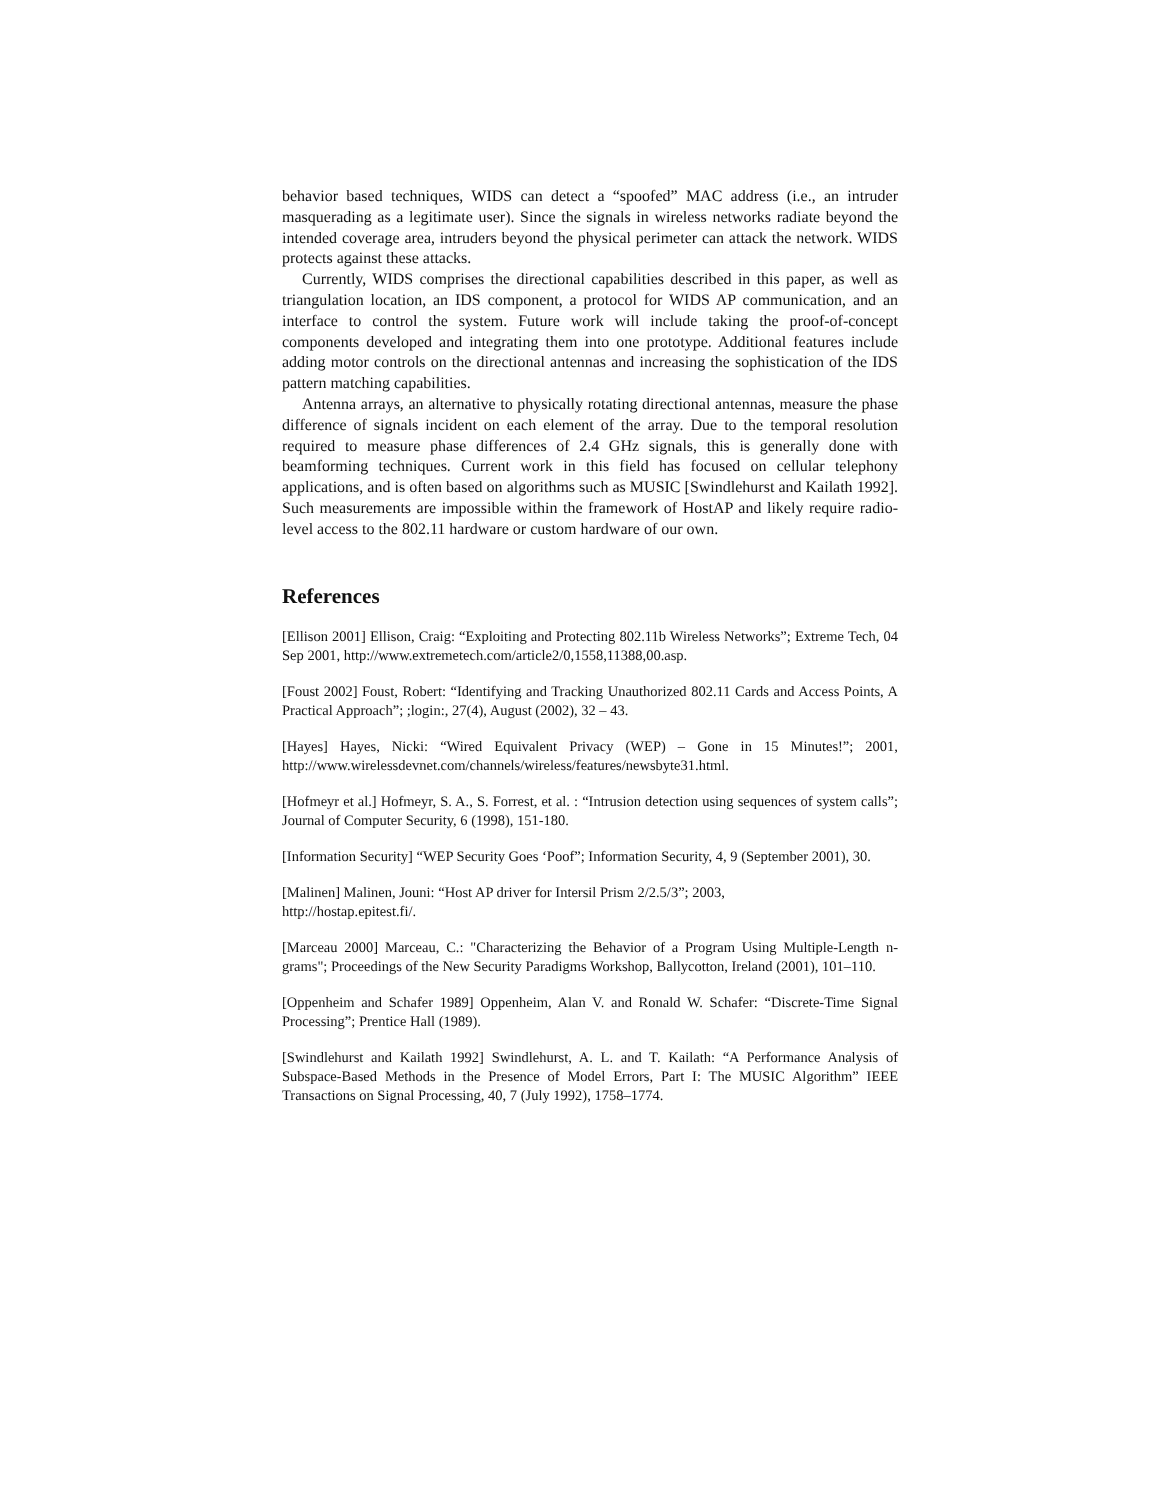behavior based techniques, WIDS can detect a “spoofed” MAC address (i.e., an intruder masquerading as a legitimate user). Since the signals in wireless networks radiate beyond the intended coverage area, intruders beyond the physical perimeter can attack the network. WIDS protects against these attacks.
Currently, WIDS comprises the directional capabilities described in this paper, as well as triangulation location, an IDS component, a protocol for WIDS AP communication, and an interface to control the system. Future work will include taking the proof-of-concept components developed and integrating them into one prototype. Additional features include adding motor controls on the directional antennas and increasing the sophistication of the IDS pattern matching capabilities.
Antenna arrays, an alternative to physically rotating directional antennas, measure the phase difference of signals incident on each element of the array. Due to the temporal resolution required to measure phase differences of 2.4 GHz signals, this is generally done with beamforming techniques. Current work in this field has focused on cellular telephony applications, and is often based on algorithms such as MUSIC [Swindlehurst and Kailath 1992]. Such measurements are impossible within the framework of HostAP and likely require radio-level access to the 802.11 hardware or custom hardware of our own.
References
[Ellison 2001] Ellison, Craig: “Exploiting and Protecting 802.11b Wireless Networks”; Extreme Tech, 04 Sep 2001, http://www.extremetech.com/article2/0,1558,11388,00.asp.
[Foust 2002] Foust, Robert: “Identifying and Tracking Unauthorized 802.11 Cards and Access Points, A Practical Approach”; ;login:, 27(4), August (2002), 32 – 43.
[Hayes] Hayes, Nicki: “Wired Equivalent Privacy (WEP) – Gone in 15 Minutes!”; 2001, http://www.wirelessdevnet.com/channels/wireless/features/newsbyte31.html.
[Hofmeyr et al.] Hofmeyr, S. A., S. Forrest, et al. : “Intrusion detection using sequences of system calls”; Journal of Computer Security, 6 (1998), 151-180.
[Information Security] “WEP Security Goes ‘Poof”; Information Security, 4, 9 (September 2001), 30.
[Malinen] Malinen, Jouni: “Host AP driver for Intersil Prism 2/2.5/3”; 2003,
http://hostap.epitest.fi/.
[Marceau 2000] Marceau, C.: "Characterizing the Behavior of a Program Using Multiple-Length n-grams"; Proceedings of the New Security Paradigms Workshop, Ballycotton, Ireland (2001), 101–110.
[Oppenheim and Schafer 1989] Oppenheim, Alan V. and Ronald W. Schafer: “Discrete-Time Signal Processing”; Prentice Hall (1989).
[Swindlehurst and Kailath 1992] Swindlehurst, A. L. and T. Kailath: “A Performance Analysis of Subspace-Based Methods in the Presence of Model Errors, Part I: The MUSIC Algorithm” IEEE Transactions on Signal Processing, 40, 7 (July 1992), 1758–1774.